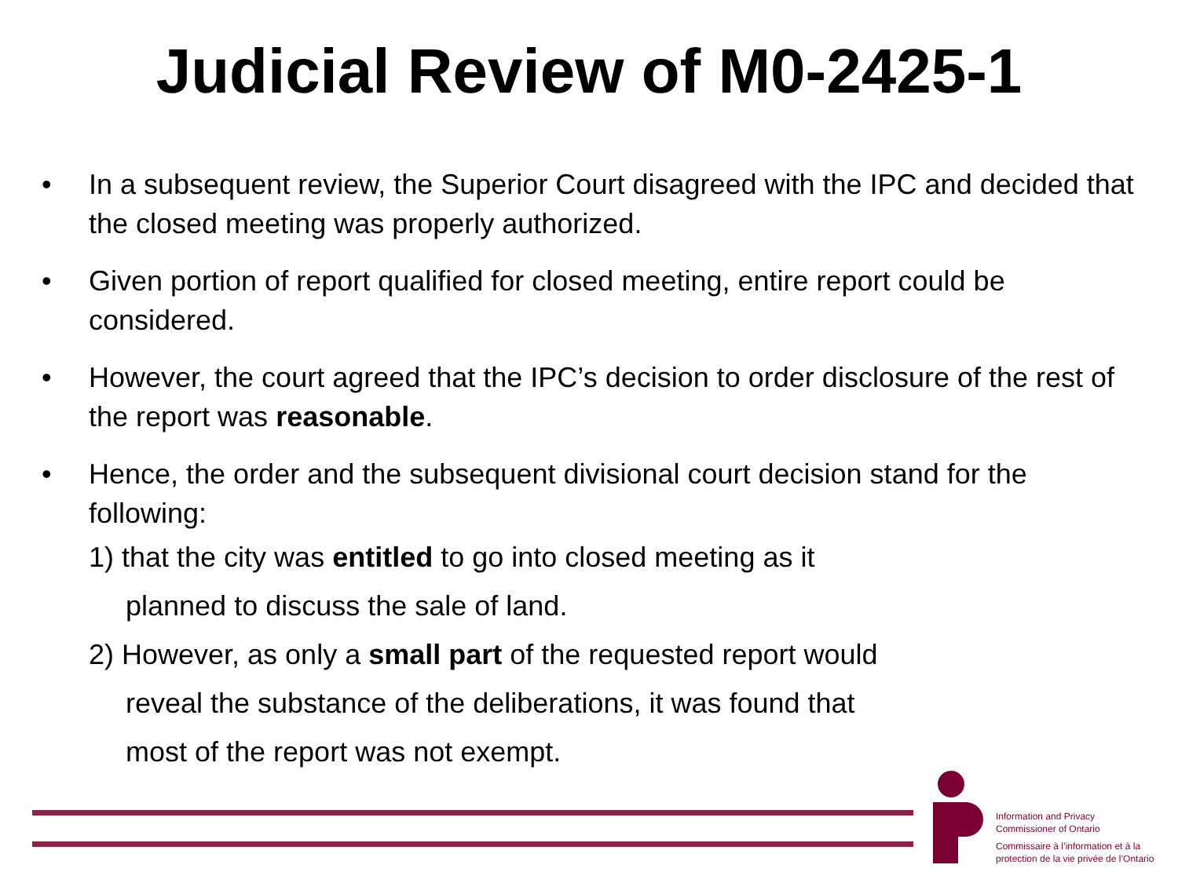Judicial Review of M0-2425-1
• In a subsequent review, the Superior Court disagreed with the IPC and decided that the closed meeting was properly authorized.
• Given portion of report qualified for closed meeting, entire report could be considered.
• However, the court agreed that the IPC’s decision to order disclosure of the rest of the report was reasonable.
• Hence, the order and the subsequent divisional court decision stand for the following:
1) that the city was entitled to go into closed meeting as it
planned to discuss the sale of land.
2) However, as only a small part of the requested report would
reveal the substance of the deliberations, it was found that
most of the report was not exempt.
Information and Privacy
Commissioner of Ontario
Commissaire à l’information et à la
protection de la vie privée de l’Ontario